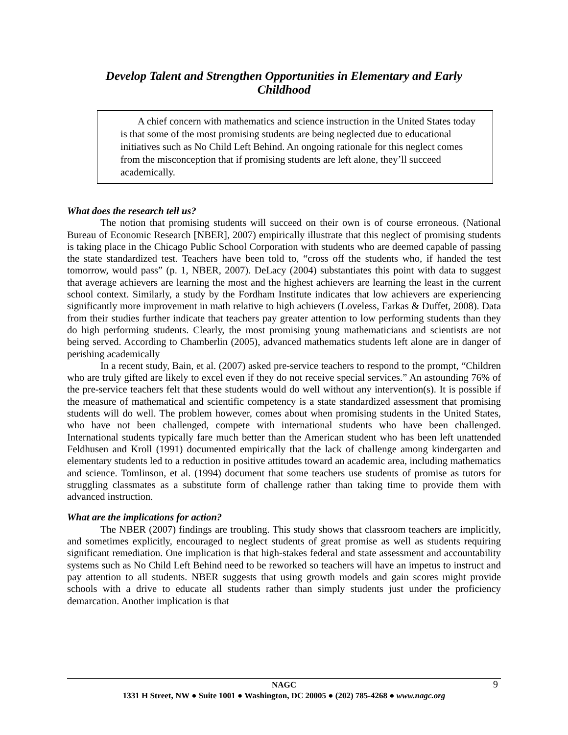Develop Talent and Strengthen Opportunities in Elementary and Early Childhood
A chief concern with mathematics and science instruction in the United States today is that some of the most promising students are being neglected due to educational initiatives such as No Child Left Behind. An ongoing rationale for this neglect comes from the misconception that if promising students are left alone, they’ll succeed academically.
What does the research tell us?
The notion that promising students will succeed on their own is of course erroneous. (National Bureau of Economic Research [NBER], 2007) empirically illustrate that this neglect of promising students is taking place in the Chicago Public School Corporation with students who are deemed capable of passing the state standardized test. Teachers have been told to, “cross off the students who, if handed the test tomorrow, would pass” (p. 1, NBER, 2007). DeLacy (2004) substantiates this point with data to suggest that average achievers are learning the most and the highest achievers are learning the least in the current school context. Similarly, a study by the Fordham Institute indicates that low achievers are experiencing significantly more improvement in math relative to high achievers (Loveless, Farkas & Duffet, 2008). Data from their studies further indicate that teachers pay greater attention to low performing students than they do high performing students. Clearly, the most promising young mathematicians and scientists are not being served. According to Chamberlin (2005), advanced mathematics students left alone are in danger of perishing academically
In a recent study, Bain, et al. (2007) asked pre-service teachers to respond to the prompt, “Children who are truly gifted are likely to excel even if they do not receive special services.” An astounding 76% of the pre-service teachers felt that these students would do well without any intervention(s). It is possible if the measure of mathematical and scientific competency is a state standardized assessment that promising students will do well. The problem however, comes about when promising students in the United States, who have not been challenged, compete with international students who have been challenged. International students typically fare much better than the American student who has been left unattended Feldhusen and Kroll (1991) documented empirically that the lack of challenge among kindergarten and elementary students led to a reduction in positive attitudes toward an academic area, including mathematics and science. Tomlinson, et al. (1994) document that some teachers use students of promise as tutors for struggling classmates as a substitute form of challenge rather than taking time to provide them with advanced instruction.
What are the implications for action?
The NBER (2007) findings are troubling. This study shows that classroom teachers are implicitly, and sometimes explicitly, encouraged to neglect students of great promise as well as students requiring significant remediation. One implication is that high-stakes federal and state assessment and accountability systems such as No Child Left Behind need to be reworked so teachers will have an impetus to instruct and pay attention to all students. NBER suggests that using growth models and gain scores might provide schools with a drive to educate all students rather than simply students just under the proficiency demarcation. Another implication is that
NAGC 9
1331 H Street, NW ● Suite 1001 ● Washington, DC 20005 ● (202) 785-4268 ● www.nagc.org